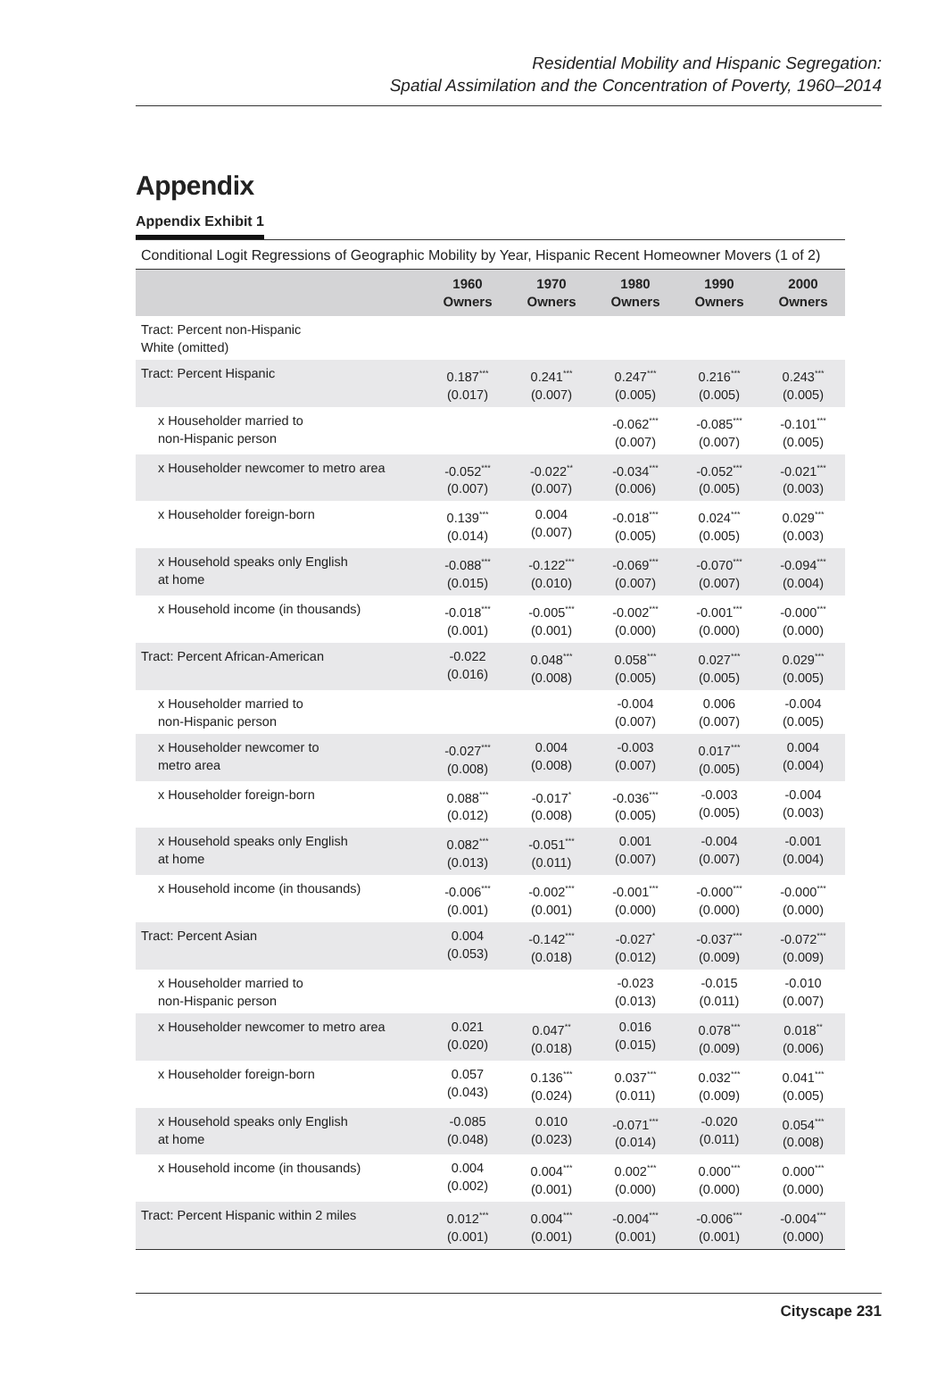Residential Mobility and Hispanic Segregation:
Spatial Assimilation and the Concentration of Poverty, 1960–2014
Appendix
Appendix Exhibit 1
Conditional Logit Regressions of Geographic Mobility by Year, Hispanic Recent Homeowner Movers (1 of 2)
| | 1960 Owners | 1970 Owners | 1980 Owners | 1990 Owners | 2000 Owners |
| --- | --- | --- | --- | --- | --- |
| Tract: Percent non-Hispanic White (omitted) | | | | | |
| Tract: Percent Hispanic | 0.187<sup>***</sup> (0.017) | 0.241<sup>***</sup> (0.007) | 0.247<sup>***</sup> (0.005) | 0.216<sup>***</sup> (0.005) | 0.243<sup>***</sup> (0.005) |
| x Householder married to non-Hispanic person | | | -0.062<sup>***</sup> (0.007) | -0.085<sup>***</sup> (0.007) | -0.101<sup>***</sup> (0.005) |
| x Householder newcomer to metro area | -0.052<sup>***</sup> (0.007) | -0.022<sup>**</sup> (0.007) | -0.034<sup>***</sup> (0.006) | -0.052<sup>***</sup> (0.005) | -0.021<sup>***</sup> (0.003) |
| x Householder foreign-born | 0.139<sup>***</sup> (0.014) | 0.004 (0.007) | -0.018<sup>***</sup> (0.005) | 0.024<sup>***</sup> (0.005) | 0.029<sup>***</sup> (0.003) |
| x Household speaks only English at home | -0.088<sup>***</sup> (0.015) | -0.122<sup>***</sup> (0.010) | -0.069<sup>***</sup> (0.007) | -0.070<sup>***</sup> (0.007) | -0.094<sup>***</sup> (0.004) |
| x Household income (in thousands) | -0.018<sup>***</sup> (0.001) | -0.005<sup>***</sup> (0.001) | -0.002<sup>***</sup> (0.000) | -0.001<sup>***</sup> (0.000) | -0.000<sup>***</sup> (0.000) |
| Tract: Percent African-American | -0.022 (0.016) | 0.048<sup>***</sup> (0.008) | 0.058<sup>***</sup> (0.005) | 0.027<sup>***</sup> (0.005) | 0.029<sup>***</sup> (0.005) |
| x Householder married to non-Hispanic person | | | -0.004 (0.007) | 0.006 (0.007) | -0.004 (0.005) |
| x Householder newcomer to metro area | -0.027<sup>***</sup> (0.008) | 0.004 (0.008) | -0.003 (0.007) | 0.017<sup>***</sup> (0.005) | 0.004 (0.004) |
| x Householder foreign-born | 0.088<sup>***</sup> (0.012) | -0.017<sup>*</sup> (0.008) | -0.036<sup>***</sup> (0.005) | -0.003 (0.005) | -0.004 (0.003) |
| x Household speaks only English at home | 0.082<sup>***</sup> (0.013) | -0.051<sup>***</sup> (0.011) | 0.001 (0.007) | -0.004 (0.007) | -0.001 (0.004) |
| x Household income (in thousands) | -0.006<sup>***</sup> (0.001) | -0.002<sup>***</sup> (0.001) | -0.001<sup>***</sup> (0.000) | -0.000<sup>***</sup> (0.000) | -0.000<sup>***</sup> (0.000) |
| Tract: Percent Asian | 0.004 (0.053) | -0.142<sup>***</sup> (0.018) | -0.027<sup>*</sup> (0.012) | -0.037<sup>***</sup> (0.009) | -0.072<sup>***</sup> (0.009) |
| x Householder married to non-Hispanic person | | | -0.023 (0.013) | -0.015 (0.011) | -0.010 (0.007) |
| x Householder newcomer to metro area | 0.021 (0.020) | 0.047<sup>**</sup> (0.018) | 0.016 (0.015) | 0.078<sup>***</sup> (0.009) | 0.018<sup>**</sup> (0.006) |
| x Householder foreign-born | 0.057 (0.043) | 0.136<sup>***</sup> (0.024) | 0.037<sup>***</sup> (0.011) | 0.032<sup>***</sup> (0.009) | 0.041<sup>***</sup> (0.005) |
| x Household speaks only English at home | -0.085 (0.048) | 0.010 (0.023) | -0.071<sup>***</sup> (0.014) | -0.020 (0.011) | 0.054<sup>***</sup> (0.008) |
| x Household income (in thousands) | 0.004 (0.002) | 0.004<sup>***</sup> (0.001) | 0.002<sup>***</sup> (0.000) | 0.000<sup>***</sup> (0.000) | 0.000<sup>***</sup> (0.000) |
| Tract: Percent Hispanic within 2 miles | 0.012<sup>***</sup> (0.001) | 0.004<sup>***</sup> (0.001) | -0.004<sup>***</sup> (0.001) | -0.006<sup>***</sup> (0.001) | -0.004<sup>***</sup> (0.000) |
Cityscape 231